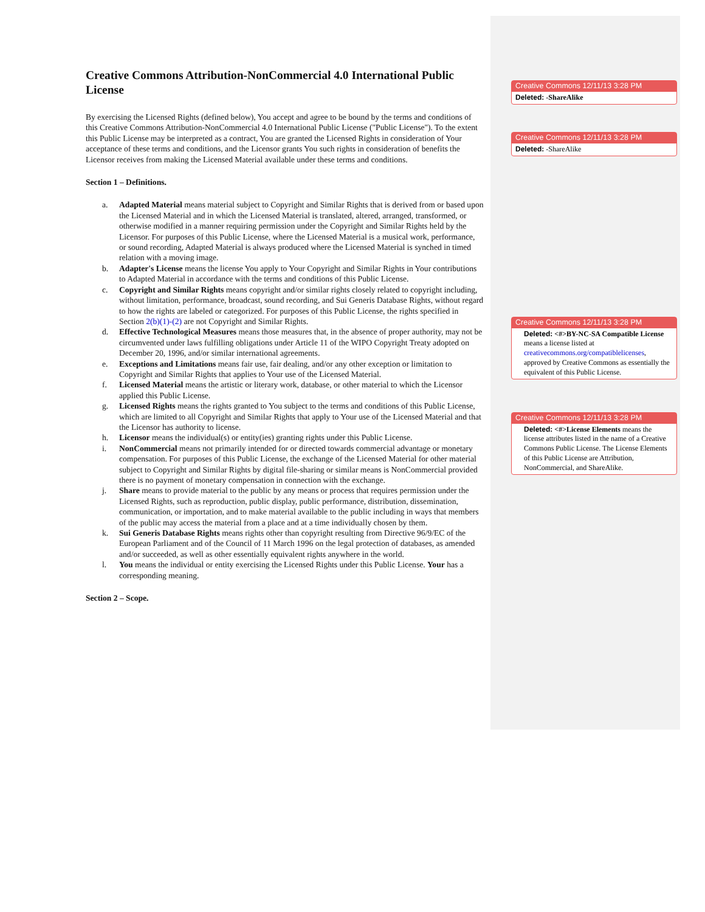Creative Commons Attribution-NonCommercial 4.0 International Public License
By exercising the Licensed Rights (defined below), You accept and agree to be bound by the terms and conditions of this Creative Commons Attribution-NonCommercial 4.0 International Public License ("Public License"). To the extent this Public License may be interpreted as a contract, You are granted the Licensed Rights in consideration of Your acceptance of these terms and conditions, and the Licensor grants You such rights in consideration of benefits the Licensor receives from making the Licensed Material available under these terms and conditions.
Section 1 – Definitions.
a. Adapted Material means material subject to Copyright and Similar Rights that is derived from or based upon the Licensed Material and in which the Licensed Material is translated, altered, arranged, transformed, or otherwise modified in a manner requiring permission under the Copyright and Similar Rights held by the Licensor. For purposes of this Public License, where the Licensed Material is a musical work, performance, or sound recording, Adapted Material is always produced where the Licensed Material is synched in timed relation with a moving image.
b. Adapter's License means the license You apply to Your Copyright and Similar Rights in Your contributions to Adapted Material in accordance with the terms and conditions of this Public License.
c. Copyright and Similar Rights means copyright and/or similar rights closely related to copyright including, without limitation, performance, broadcast, sound recording, and Sui Generis Database Rights, without regard to how the rights are labeled or categorized. For purposes of this Public License, the rights specified in Section 2(b)(1)-(2) are not Copyright and Similar Rights.
d. Effective Technological Measures means those measures that, in the absence of proper authority, may not be circumvented under laws fulfilling obligations under Article 11 of the WIPO Copyright Treaty adopted on December 20, 1996, and/or similar international agreements.
e. Exceptions and Limitations means fair use, fair dealing, and/or any other exception or limitation to Copyright and Similar Rights that applies to Your use of the Licensed Material.
f. Licensed Material means the artistic or literary work, database, or other material to which the Licensor applied this Public License.
g. Licensed Rights means the rights granted to You subject to the terms and conditions of this Public License, which are limited to all Copyright and Similar Rights that apply to Your use of the Licensed Material and that the Licensor has authority to license.
h. Licensor means the individual(s) or entity(ies) granting rights under this Public License.
i. NonCommercial means not primarily intended for or directed towards commercial advantage or monetary compensation. For purposes of this Public License, the exchange of the Licensed Material for other material subject to Copyright and Similar Rights by digital file-sharing or similar means is NonCommercial provided there is no payment of monetary compensation in connection with the exchange.
j. Share means to provide material to the public by any means or process that requires permission under the Licensed Rights, such as reproduction, public display, public performance, distribution, dissemination, communication, or importation, and to make material available to the public including in ways that members of the public may access the material from a place and at a time individually chosen by them.
k. Sui Generis Database Rights means rights other than copyright resulting from Directive 96/9/EC of the European Parliament and of the Council of 11 March 1996 on the legal protection of databases, as amended and/or succeeded, as well as other essentially equivalent rights anywhere in the world.
l. You means the individual or entity exercising the Licensed Rights under this Public License. Your has a corresponding meaning.
Section 2 – Scope.
Creative Commons 12/11/13 3:28 PM
Deleted: -ShareAlike
Creative Commons 12/11/13 3:28 PM
Deleted: -ShareAlike
Creative Commons 12/11/13 3:28 PM
Deleted: <#>BY-NC-SA Compatible License means a license listed at creativecommons.org/compatiblelicenses, approved by Creative Commons as essentially the equivalent of this Public License.
Creative Commons 12/11/13 3:28 PM
Deleted: <#>License Elements means the license attributes listed in the name of a Creative Commons Public License. The License Elements of this Public License are Attribution, NonCommercial, and ShareAlike.